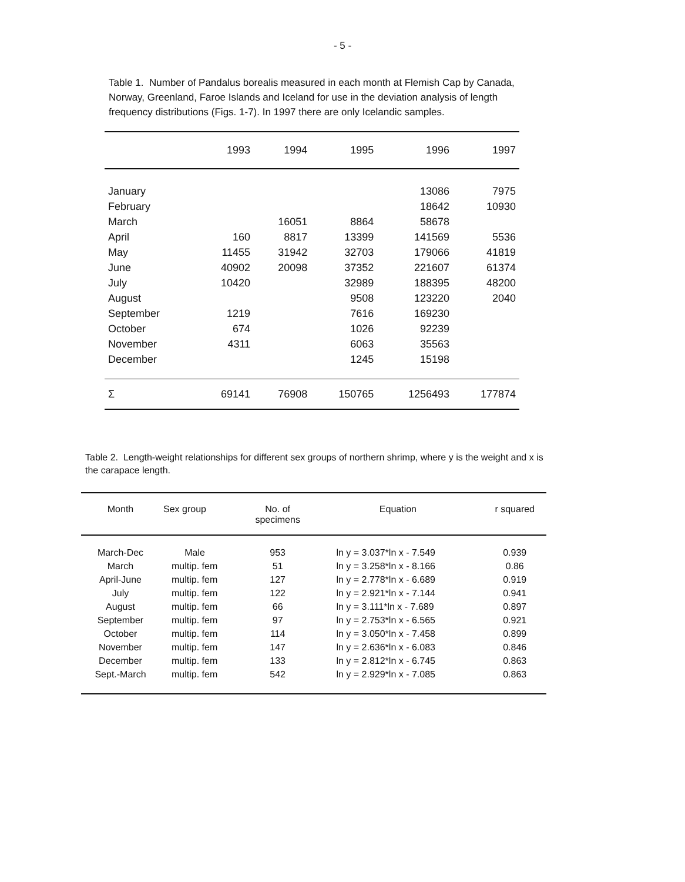- 5 -
Table 1. Number of Pandalus borealis measured in each month at Flemish Cap by Canada, Norway, Greenland, Faroe Islands and Iceland for use in the deviation analysis of length frequency distributions (Figs. 1-7). In 1997 there are only Icelandic samples.
| | 1993 | 1994 | 1995 | 1996 | 1997 |
| --- | --- | --- | --- | --- | --- |
| January | | | | 13086 | 7975 |
| February | | | | 18642 | 10930 |
| March | | 16051 | 8864 | 58678 | |
| April | 160 | 8817 | 13399 | 141569 | 5536 |
| May | 11455 | 31942 | 32703 | 179066 | 41819 |
| June | 40902 | 20098 | 37352 | 221607 | 61374 |
| July | 10420 | | 32989 | 188395 | 48200 |
| August | | | 9508 | 123220 | 2040 |
| September | 1219 | | 7616 | 169230 | |
| October | 674 | | 1026 | 92239 | |
| November | 4311 | | 6063 | 35563 | |
| December | | | 1245 | 15198 | |
| Σ | 69141 | 76908 | 150765 | 1256493 | 177874 |
Table 2. Length-weight relationships for different sex groups of northern shrimp, where y is the weight and x is the carapace length.
| Month | Sex group | No. of specimens | Equation | r squared |
| --- | --- | --- | --- | --- |
| March-Dec | Male | 953 | ln y = 3.037*ln x - 7.549 | 0.939 |
| March | multip. fem | 51 | ln y = 3.258*ln x - 8.166 | 0.86 |
| April-June | multip. fem | 127 | ln y = 2.778*ln x - 6.689 | 0.919 |
| July | multip. fem | 122 | ln y = 2.921*ln x - 7.144 | 0.941 |
| August | multip. fem | 66 | ln y = 3.111*ln x - 7.689 | 0.897 |
| September | multip. fem | 97 | ln y = 2.753*ln x - 6.565 | 0.921 |
| October | multip. fem | 114 | ln y = 3.050*ln x - 7.458 | 0.899 |
| November | multip. fem | 147 | ln y = 2.636*ln x - 6.083 | 0.846 |
| December | multip. fem | 133 | ln y = 2.812*ln x - 6.745 | 0.863 |
| Sept.-March | multip. fem | 542 | ln y = 2.929*ln x - 7.085 | 0.863 |